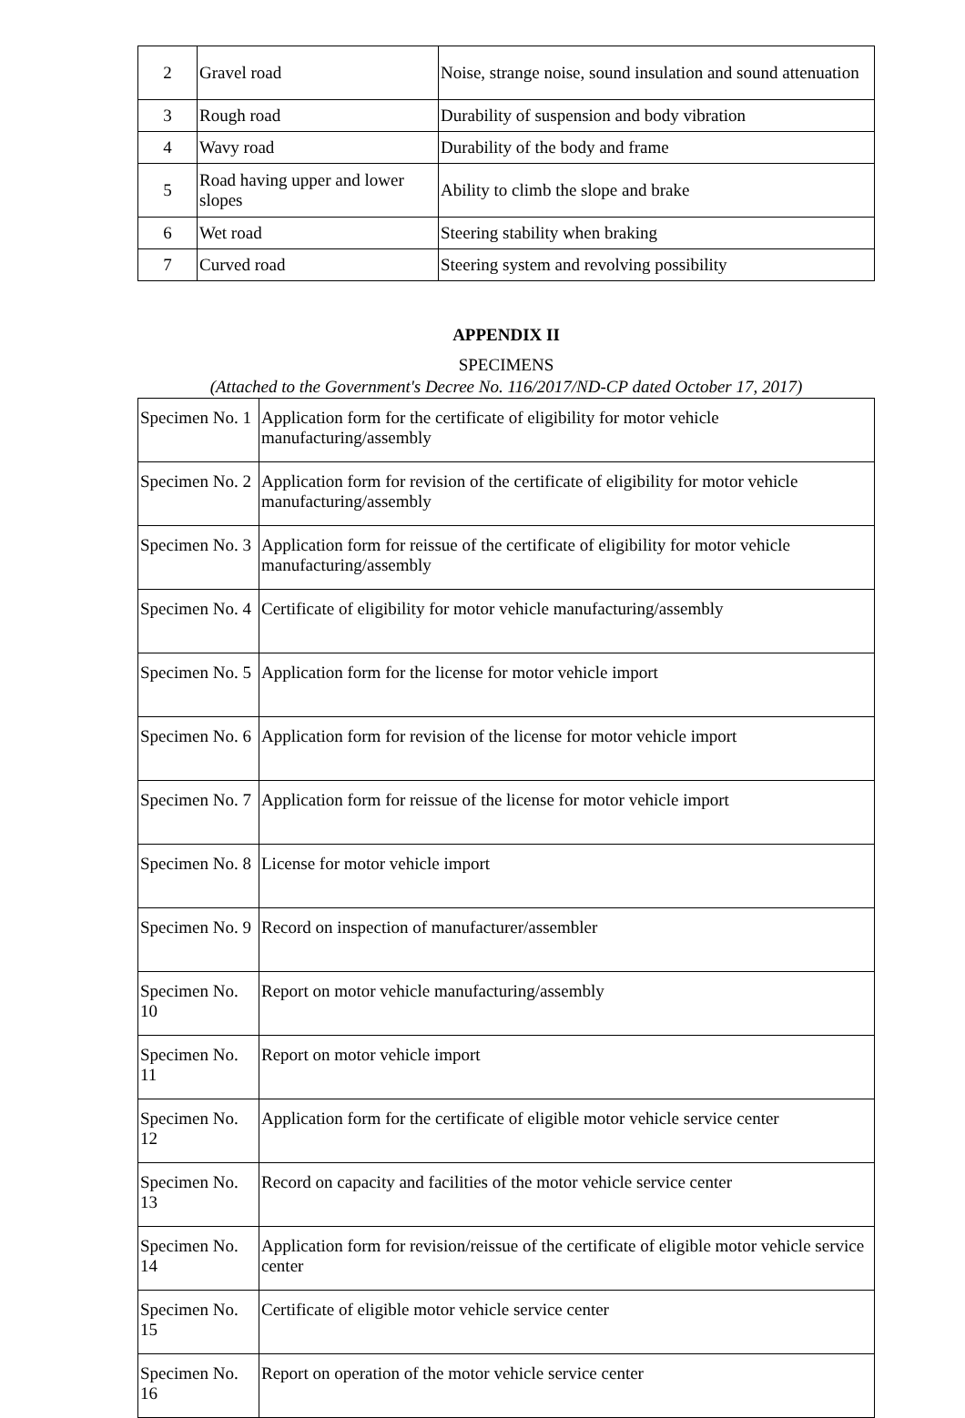| 2 | Gravel road | Noise, strange noise, sound insulation and sound attenuation |
| 3 | Rough road | Durability of suspension and body vibration |
| 4 | Wavy road | Durability of the body and frame |
| 5 | Road having upper and lower slopes | Ability to climb the slope and brake |
| 6 | Wet road | Steering stability when braking |
| 7 | Curved road | Steering system and revolving possibility |
APPENDIX II
SPECIMENS
(Attached to the Government's Decree No. 116/2017/ND-CP dated October 17, 2017)
| Specimen No. 1 | Application form for the certificate of eligibility for motor vehicle manufacturing/assembly |
| Specimen No. 2 | Application form for revision of the certificate of eligibility for motor vehicle manufacturing/assembly |
| Specimen No. 3 | Application form for reissue of the certificate of eligibility for motor vehicle manufacturing/assembly |
| Specimen No. 4 | Certificate of eligibility for motor vehicle manufacturing/assembly |
| Specimen No. 5 | Application form for the license for motor vehicle import |
| Specimen No. 6 | Application form for revision of the license for motor vehicle import |
| Specimen No. 7 | Application form for reissue of the license for motor vehicle import |
| Specimen No. 8 | License for motor vehicle import |
| Specimen No. 9 | Record on inspection of manufacturer/assembler |
| Specimen No. 10 | Report on motor vehicle manufacturing/assembly |
| Specimen No. 11 | Report on motor vehicle import |
| Specimen No. 12 | Application form for the certificate of eligible motor vehicle service center |
| Specimen No. 13 | Record on capacity and facilities of the motor vehicle service center |
| Specimen No. 14 | Application form for revision/reissue of the certificate of eligible motor vehicle service center |
| Specimen No. 15 | Certificate of eligible motor vehicle service center |
| Specimen No. 16 | Report on operation of the motor vehicle service center |